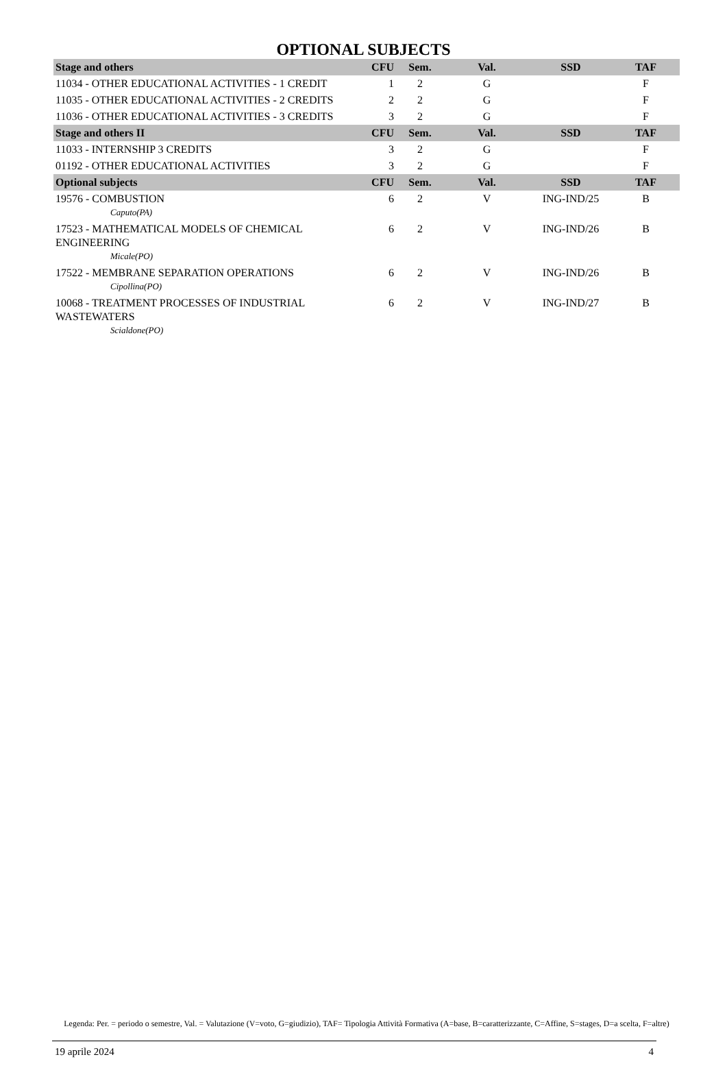OPTIONAL SUBJECTS
| Stage and others | CFU | Sem. | Val. | SSD | TAF |
| --- | --- | --- | --- | --- | --- |
| 11034 - OTHER EDUCATIONAL ACTIVITIES - 1 CREDIT | 1 | 2 | G | | F |
| 11035 - OTHER EDUCATIONAL ACTIVITIES - 2 CREDITS | 2 | 2 | G | | F |
| 11036 - OTHER EDUCATIONAL ACTIVITIES - 3 CREDITS | 3 | 2 | G | | F |
| Stage and others II | CFU | Sem. | Val. | SSD | TAF |
| 11033 - INTERNSHIP 3 CREDITS | 3 | 2 | G | | F |
| 01192 - OTHER EDUCATIONAL ACTIVITIES | 3 | 2 | G | | F |
| Optional subjects | CFU | Sem. | Val. | SSD | TAF |
| 19576 - COMBUSTION Caputo(PA) | 6 | 2 | V | ING-IND/25 | B |
| 17523 - MATHEMATICAL MODELS OF CHEMICAL ENGINEERING Micale(PO) | 6 | 2 | V | ING-IND/26 | B |
| 17522 - MEMBRANE SEPARATION OPERATIONS Cipollina(PO) | 6 | 2 | V | ING-IND/26 | B |
| 10068 - TREATMENT PROCESSES OF INDUSTRIAL WASTEWATERS Scialdone(PO) | 6 | 2 | V | ING-IND/27 | B |
Legenda: Per. = periodo o semestre, Val. = Valutazione (V=voto, G=giudizio), TAF= Tipologia Attività Formativa (A=base, B=caratterizzante, C=Affine, S=stages, D=a scelta, F=altre)
19 aprile 2024 4